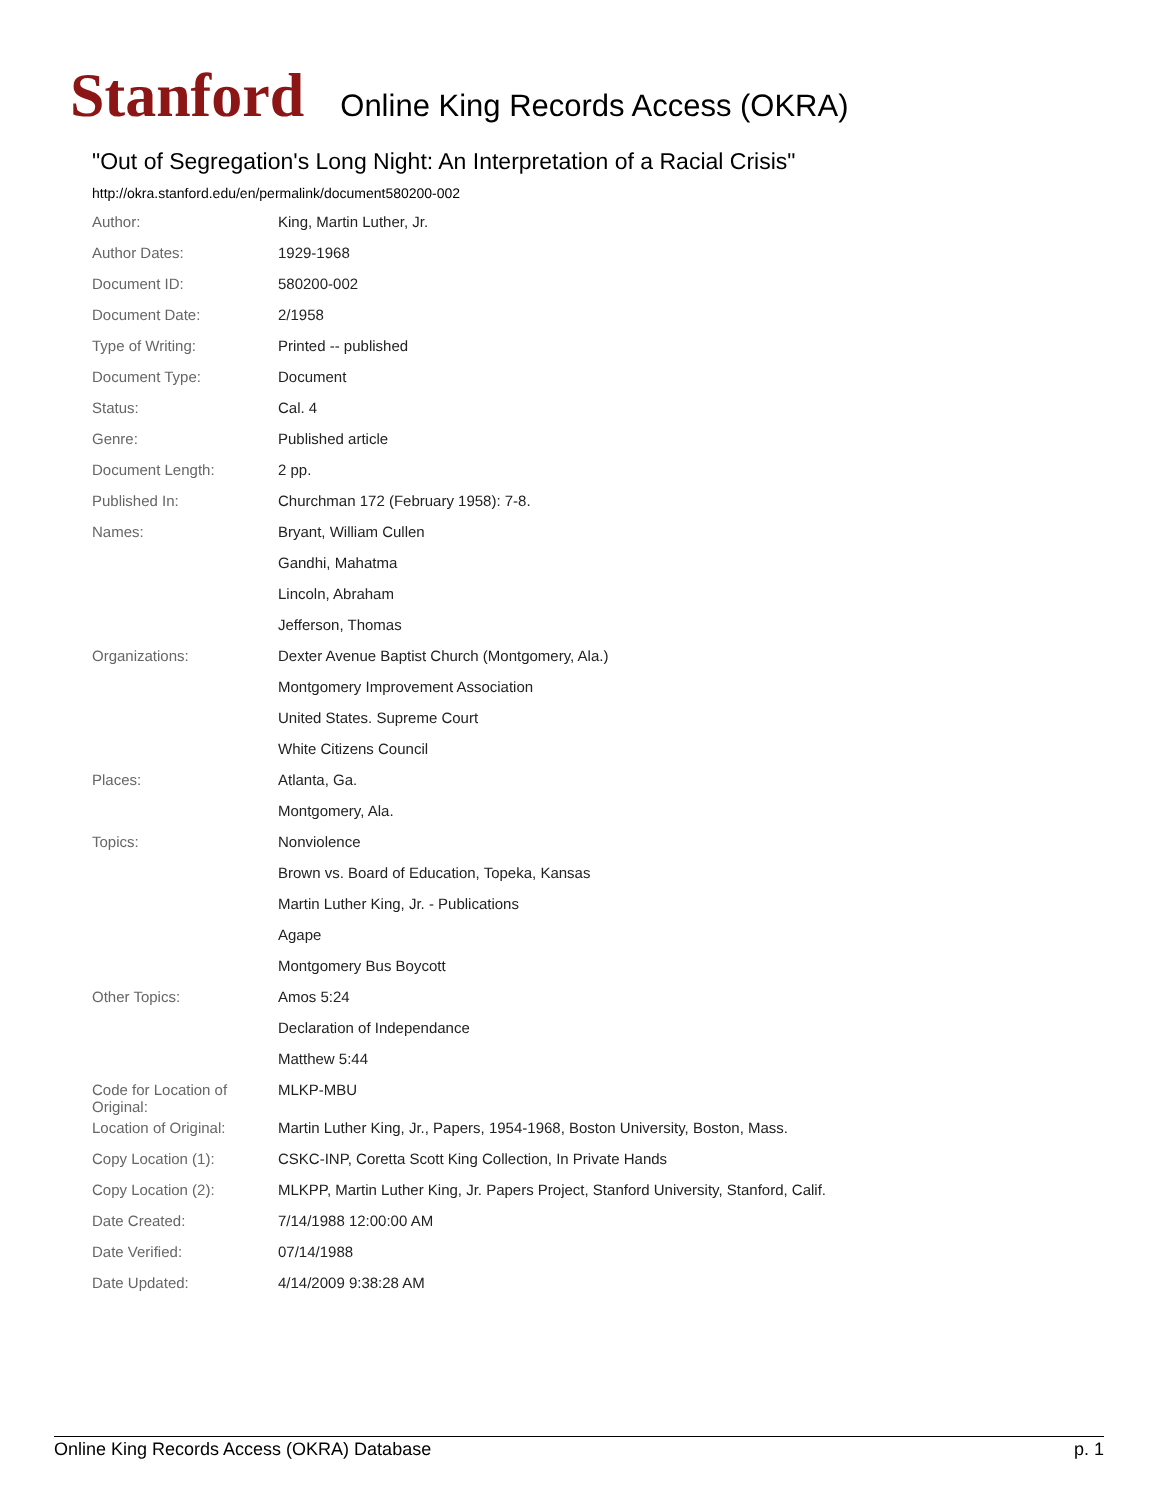Stanford Online King Records Access (OKRA)
"Out of Segregation's Long Night: An Interpretation of a Racial Crisis"
http://okra.stanford.edu/en/permalink/document580200-002
| Author: | King, Martin Luther, Jr. |
| Author Dates: | 1929-1968 |
| Document ID: | 580200-002 |
| Document Date: | 2/1958 |
| Type of Writing: | Printed -- published |
| Document Type: | Document |
| Status: | Cal. 4 |
| Genre: | Published article |
| Document Length: | 2 pp. |
| Published In: | Churchman 172 (February 1958): 7-8. |
| Names: | Bryant, William Cullen |
| | Gandhi, Mahatma |
| | Lincoln, Abraham |
| | Jefferson, Thomas |
| Organizations: | Dexter Avenue Baptist Church (Montgomery, Ala.) |
| | Montgomery Improvement Association |
| | United States. Supreme Court |
| | White Citizens Council |
| Places: | Atlanta, Ga. |
| | Montgomery, Ala. |
| Topics: | Nonviolence |
| | Brown vs. Board of Education, Topeka, Kansas |
| | Martin Luther King, Jr. - Publications |
| | Agape |
| | Montgomery Bus Boycott |
| Other Topics: | Amos 5:24 |
| | Declaration of Independance |
| | Matthew 5:44 |
| Code for Location of Original: | MLKP-MBU |
| Location of Original: | Martin Luther King, Jr., Papers, 1954-1968, Boston University, Boston, Mass. |
| Copy Location (1): | CSKC-INP, Coretta Scott King Collection, In Private Hands |
| Copy Location (2): | MLKPP, Martin Luther King, Jr. Papers Project, Stanford University, Stanford, Calif. |
| Date Created: | 7/14/1988 12:00:00 AM |
| Date Verified: | 07/14/1988 |
| Date Updated: | 4/14/2009 9:38:28 AM |
Online King Records Access (OKRA) Database p. 1